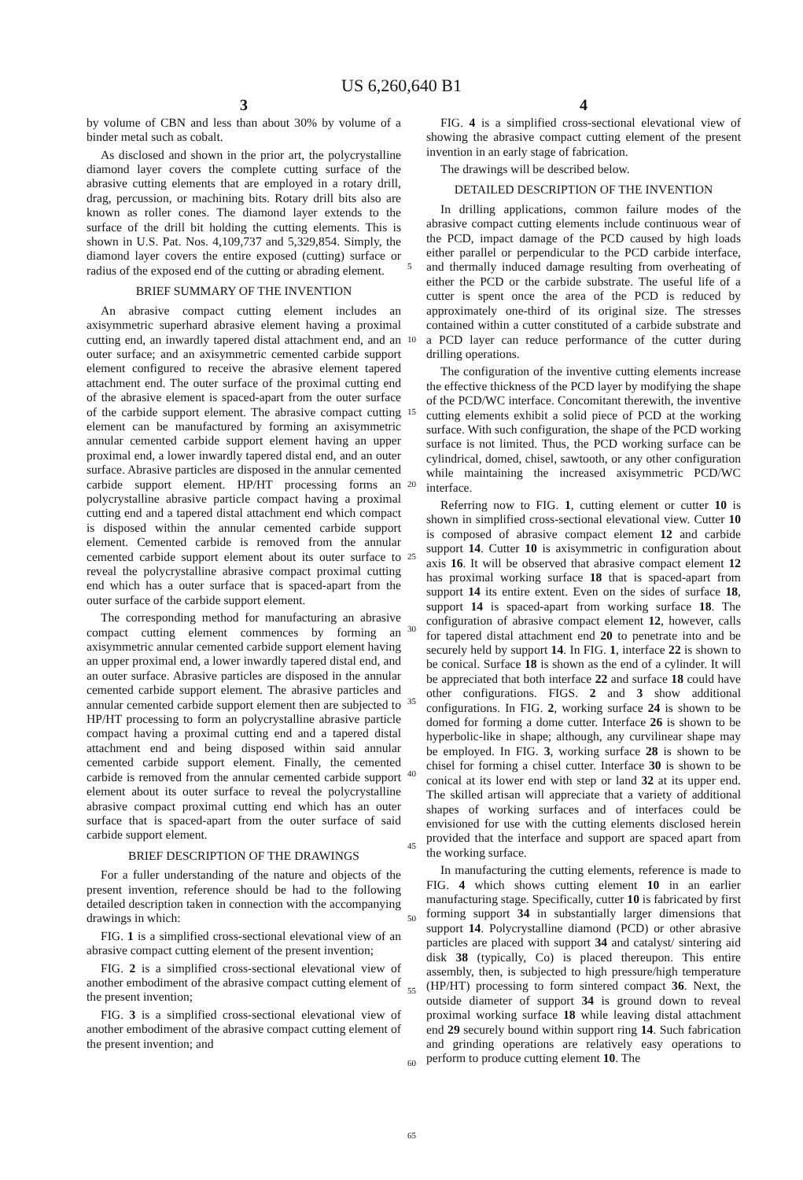US 6,260,640 B1
3
by volume of CBN and less than about 30% by volume of a binder metal such as cobalt.
As disclosed and shown in the prior art, the polycrystalline diamond layer covers the complete cutting surface of the abrasive cutting elements that are employed in a rotary drill, drag, percussion, or machining bits. Rotary drill bits also are known as roller cones. The diamond layer extends to the surface of the drill bit holding the cutting elements. This is shown in U.S. Pat. Nos. 4,109,737 and 5,329,854. Simply, the diamond layer covers the entire exposed (cutting) surface or radius of the exposed end of the cutting or abrading element.
BRIEF SUMMARY OF THE INVENTION
An abrasive compact cutting element includes an axisymmetric superhard abrasive element having a proximal cutting end, an inwardly tapered distal attachment end, and an outer surface; and an axisymmetric cemented carbide support element configured to receive the abrasive element tapered attachment end. The outer surface of the proximal cutting end of the abrasive element is spaced-apart from the outer surface of the carbide support element. The abrasive compact cutting element can be manufactured by forming an axisymmetric annular cemented carbide support element having an upper proximal end, a lower inwardly tapered distal end, and an outer surface. Abrasive particles are disposed in the annular cemented carbide support element. HP/HT processing forms an polycrystalline abrasive particle compact having a proximal cutting end and a tapered distal attachment end which compact is disposed within the annular cemented carbide support element. Cemented carbide is removed from the annular cemented carbide support element about its outer surface to reveal the polycrystalline abrasive compact proximal cutting end which has a outer surface that is spaced-apart from the outer surface of the carbide support element.
The corresponding method for manufacturing an abrasive compact cutting element commences by forming an axisymmetric annular cemented carbide support element having an upper proximal end, a lower inwardly tapered distal end, and an outer surface. Abrasive particles are disposed in the annular cemented carbide support element. The abrasive particles and annular cemented carbide support element then are subjected to HP/HT processing to form an polycrystalline abrasive particle compact having a proximal cutting end and a tapered distal attachment end and being disposed within said annular cemented carbide support element. Finally, the cemented carbide is removed from the annular cemented carbide support element about its outer surface to reveal the polycrystalline abrasive compact proximal cutting end which has an outer surface that is spaced-apart from the outer surface of said carbide support element.
BRIEF DESCRIPTION OF THE DRAWINGS
For a fuller understanding of the nature and objects of the present invention, reference should be had to the following detailed description taken in connection with the accompanying drawings in which:
FIG. 1 is a simplified cross-sectional elevational view of an abrasive compact cutting element of the present invention;
FIG. 2 is a simplified cross-sectional elevational view of another embodiment of the abrasive compact cutting element of the present invention;
FIG. 3 is a simplified cross-sectional elevational view of another embodiment of the abrasive compact cutting element of the present invention; and
5
10
15
20
25
30
35
40
45
50
55
60
65
4
FIG. 4 is a simplified cross-sectional elevational view of showing the abrasive compact cutting element of the present invention in an early stage of fabrication.
The drawings will be described below.
DETAILED DESCRIPTION OF THE INVENTION
In drilling applications, common failure modes of the abrasive compact cutting elements include continuous wear of the PCD, impact damage of the PCD caused by high loads either parallel or perpendicular to the PCD carbide interface, and thermally induced damage resulting from overheating of either the PCD or the carbide substrate. The useful life of a cutter is spent once the area of the PCD is reduced by approximately one-third of its original size. The stresses contained within a cutter constituted of a carbide substrate and a PCD layer can reduce performance of the cutter during drilling operations.
The configuration of the inventive cutting elements increase the effective thickness of the PCD layer by modifying the shape of the PCD/WC interface. Concomitant therewith, the inventive cutting elements exhibit a solid piece of PCD at the working surface. With such configuration, the shape of the PCD working surface is not limited. Thus, the PCD working surface can be cylindrical, domed, chisel, sawtooth, or any other configuration while maintaining the increased axisymmetric PCD/WC interface.
Referring now to FIG. 1, cutting element or cutter 10 is shown in simplified cross-sectional elevational view. Cutter 10 is composed of abrasive compact element 12 and carbide support 14. Cutter 10 is axisymmetric in configuration about axis 16. It will be observed that abrasive compact element 12 has proximal working surface 18 that is spaced-apart from support 14 its entire extent. Even on the sides of surface 18, support 14 is spaced-apart from working surface 18. The configuration of abrasive compact element 12, however, calls for tapered distal attachment end 20 to penetrate into and be securely held by support 14. In FIG. 1, interface 22 is shown to be conical. Surface 18 is shown as the end of a cylinder. It will be appreciated that both interface 22 and surface 18 could have other configurations. FIGS. 2 and 3 show additional configurations. In FIG. 2, working surface 24 is shown to be domed for forming a dome cutter. Interface 26 is shown to be hyperbolic-like in shape; although, any curvilinear shape may be employed. In FIG. 3, working surface 28 is shown to be chisel for forming a chisel cutter. Interface 30 is shown to be conical at its lower end with step or land 32 at its upper end. The skilled artisan will appreciate that a variety of additional shapes of working surfaces and of interfaces could be envisioned for use with the cutting elements disclosed herein provided that the interface and support are spaced apart from the working surface.
In manufacturing the cutting elements, reference is made to FIG. 4 which shows cutting element 10 in an earlier manufacturing stage. Specifically, cutter 10 is fabricated by first forming support 34 in substantially larger dimensions that support 14. Polycrystalline diamond (PCD) or other abrasive particles are placed with support 34 and catalyst/ sintering aid disk 38 (typically, Co) is placed thereupon. This entire assembly, then, is subjected to high pressure/high temperature (HP/HT) processing to form sintered compact 36. Next, the outside diameter of support 34 is ground down to reveal proximal working surface 18 while leaving distal attachment end 29 securely bound within support ring 14. Such fabrication and grinding operations are relatively easy operations to perform to produce cutting element 10. The